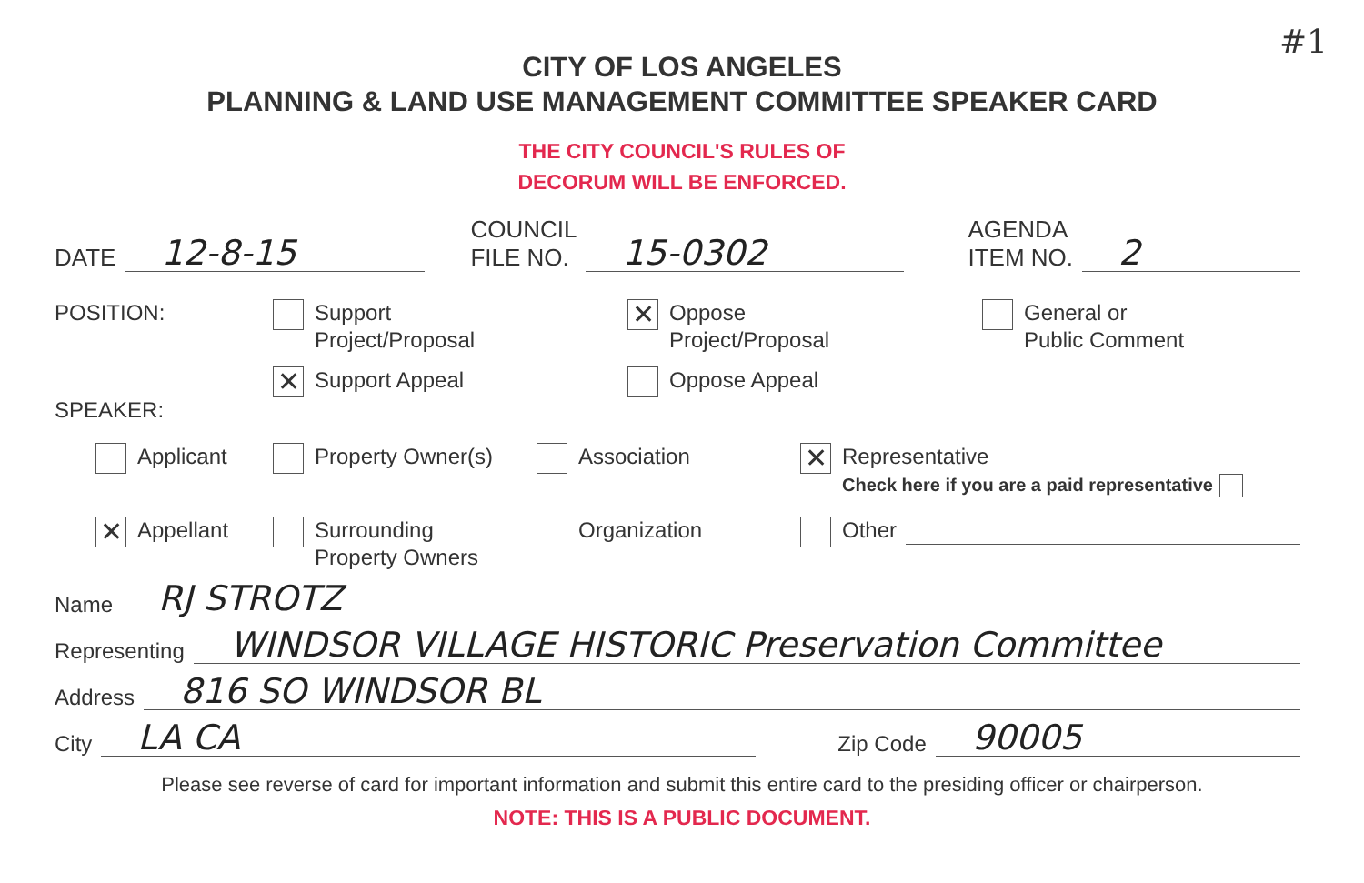#1
CITY OF LOS ANGELES
PLANNING & LAND USE MANAGEMENT COMMITTEE SPEAKER CARD
THE CITY COUNCIL'S RULES OF
DECORUM WILL BE ENFORCED.
DATE
12-8-15
COUNCIL
FILE NO.
15-0302
AGENDA
ITEM NO.
2
POSITION:
Support
Project/Proposal
✕ Oppose
Project/Proposal
General or
Public Comment
✕ Support Appeal
Oppose Appeal
SPEAKER:
Applicant
Property Owner(s)
Association
✕ Representative
Check here if you are a paid representative
✕ Appellant
Surrounding
Property Owners
Organization
Other
Name
RJ STROTZ
Representing
WINDSOR VILLAGE HISTORIC Preservation Committee
Address
816 SO WINDSOR BL
City
LA CA
Zip Code
90005
Please see reverse of card for important information and submit this entire card to the presiding officer or chairperson.
NOTE: THIS IS A PUBLIC DOCUMENT.